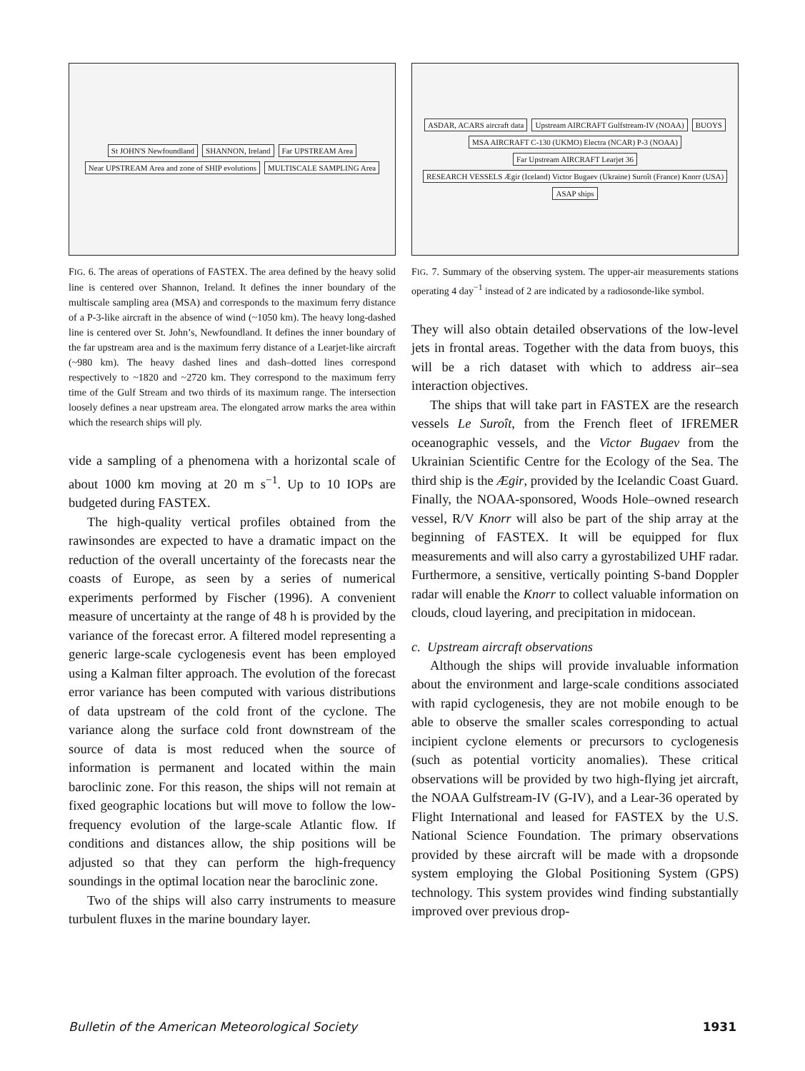St JOHN'S Newfoundland SHANNON, Ireland Far UPSTREAM Area Near UPSTREAM Area and zone of SHIP evolutions MULTISCALE SAMPLING Area
FIG. 6. The areas of operations of FASTEX. The area defined by the heavy solid line is centered over Shannon, Ireland. It defines the inner boundary of the multiscale sampling area (MSA) and corresponds to the maximum ferry distance of a P-3-like aircraft in the absence of wind (~1050 km). The heavy long-dashed line is centered over St. John’s, Newfoundland. It defines the inner boundary of the far upstream area and is the maximum ferry distance of a Learjet-like aircraft (~980 km). The heavy dashed lines and dash–dotted lines correspond respectively to ~1820 and ~2720 km. They correspond to the maximum ferry time of the Gulf Stream and two thirds of its maximum range. The intersection loosely defines a near upstream area. The elongated arrow marks the area within which the research ships will ply.
vide a sampling of a phenomena with a horizontal scale of about 1000 km moving at 20 m s<sup>−1</sup>. Up to 10 IOPs are budgeted during FASTEX.
The high-quality vertical profiles obtained from the rawinsondes are expected to have a dramatic impact on the reduction of the overall uncertainty of the forecasts near the coasts of Europe, as seen by a series of numerical experiments performed by Fischer (1996). A convenient measure of uncertainty at the range of 48 h is provided by the variance of the forecast error. A filtered model representing a generic large-scale cyclogenesis event has been employed using a Kalman filter approach. The evolution of the forecast error variance has been computed with various distributions of data upstream of the cold front of the cyclone. The variance along the surface cold front downstream of the source of data is most reduced when the source of information is permanent and located within the main baroclinic zone. For this reason, the ships will not remain at fixed geographic locations but will move to follow the low-frequency evolution of the large-scale Atlantic flow. If conditions and distances allow, the ship positions will be adjusted so that they can perform the high-frequency soundings in the optimal location near the baroclinic zone.
Two of the ships will also carry instruments to measure turbulent fluxes in the marine boundary layer.
ASDAR, ACARS aircraft data Upstream AIRCRAFT Gulfstream-IV (NOAA) BUOYS MSA AIRCRAFT C-130 (UKMO) Electra (NCAR) P-3 (NOAA) Far Upstream AIRCRAFT Learjet 36 RESEARCH VESSELS Ægir (Iceland) Victor Bugaev (Ukraine) Suroît (France) Knorr (USA) ASAP ships
FIG. 7. Summary of the observing system. The upper-air measurements stations operating 4 day<sup>−1</sup> instead of 2 are indicated by a radiosonde-like symbol.
They will also obtain detailed observations of the low-level jets in frontal areas. Together with the data from buoys, this will be a rich dataset with which to address air–sea interaction objectives.
The ships that will take part in FASTEX are the research vessels Le Suroît, from the French fleet of IFREMER oceanographic vessels, and the Victor Bugaev from the Ukrainian Scientific Centre for the Ecology of the Sea. The third ship is the Ægir, provided by the Icelandic Coast Guard. Finally, the NOAA-sponsored, Woods Hole–owned research vessel, R/V Knorr will also be part of the ship array at the beginning of FASTEX. It will be equipped for flux measurements and will also carry a gyrostabilized UHF radar. Furthermore, a sensitive, vertically pointing S-band Doppler radar will enable the Knorr to collect valuable information on clouds, cloud layering, and precipitation in midocean.
c. Upstream aircraft observations
Although the ships will provide invaluable information about the environment and large-scale conditions associated with rapid cyclogenesis, they are not mobile enough to be able to observe the smaller scales corresponding to actual incipient cyclone elements or precursors to cyclogenesis (such as potential vorticity anomalies). These critical observations will be provided by two high-flying jet aircraft, the NOAA Gulfstream-IV (G-IV), and a Lear-36 operated by Flight International and leased for FASTEX by the U.S. National Science Foundation. The primary observations provided by these aircraft will be made with a dropsonde system employing the Global Positioning System (GPS) technology. This system provides wind finding substantially improved over previous drop-
Bulletin of the American Meteorological Society 1931